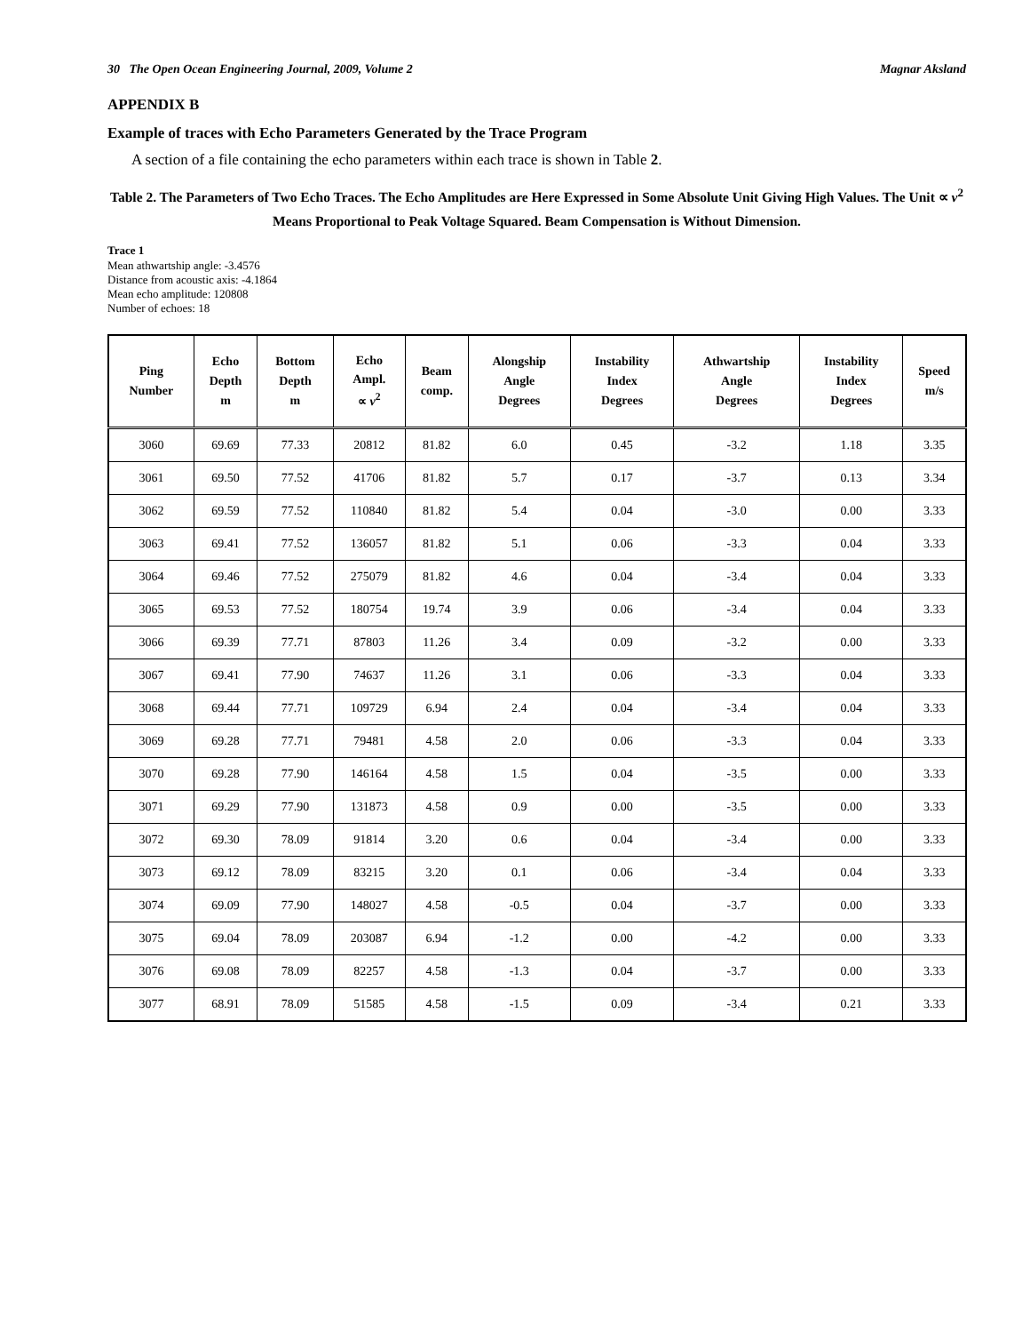30 The Open Ocean Engineering Journal, 2009, Volume 2 Magnar Aksland
APPENDIX B
Example of traces with Echo Parameters Generated by the Trace Program
A section of a file containing the echo parameters within each trace is shown in Table 2.
Table 2. The Parameters of Two Echo Traces. The Echo Amplitudes are Here Expressed in Some Absolute Unit Giving High Values. The Unit ∝ v<sup>2</sup> Means Proportional to Peak Voltage Squared. Beam Compensation is Without Dimension.
Trace 1
Mean athwartship angle: -3.4576
Distance from acoustic axis: -4.1864
Mean echo amplitude: 120808
Number of echoes: 18
| Ping Number | Echo Depth m | Bottom Depth m | Echo Ampl. ∝ v<sup>2</sup> | Beam comp. | Alongship Angle Degrees | Instability Index Degrees | Athwartship Angle Degrees | Instability Index Degrees | Speed m/s |
| --- | --- | --- | --- | --- | --- | --- | --- | --- | --- |
| 3060 | 69.69 | 77.33 | 20812 | 81.82 | 6.0 | 0.45 | -3.2 | 1.18 | 3.35 |
| 3061 | 69.50 | 77.52 | 41706 | 81.82 | 5.7 | 0.17 | -3.7 | 0.13 | 3.34 |
| 3062 | 69.59 | 77.52 | 110840 | 81.82 | 5.4 | 0.04 | -3.0 | 0.00 | 3.33 |
| 3063 | 69.41 | 77.52 | 136057 | 81.82 | 5.1 | 0.06 | -3.3 | 0.04 | 3.33 |
| 3064 | 69.46 | 77.52 | 275079 | 81.82 | 4.6 | 0.04 | -3.4 | 0.04 | 3.33 |
| 3065 | 69.53 | 77.52 | 180754 | 19.74 | 3.9 | 0.06 | -3.4 | 0.04 | 3.33 |
| 3066 | 69.39 | 77.71 | 87803 | 11.26 | 3.4 | 0.09 | -3.2 | 0.00 | 3.33 |
| 3067 | 69.41 | 77.90 | 74637 | 11.26 | 3.1 | 0.06 | -3.3 | 0.04 | 3.33 |
| 3068 | 69.44 | 77.71 | 109729 | 6.94 | 2.4 | 0.04 | -3.4 | 0.04 | 3.33 |
| 3069 | 69.28 | 77.71 | 79481 | 4.58 | 2.0 | 0.06 | -3.3 | 0.04 | 3.33 |
| 3070 | 69.28 | 77.90 | 146164 | 4.58 | 1.5 | 0.04 | -3.5 | 0.00 | 3.33 |
| 3071 | 69.29 | 77.90 | 131873 | 4.58 | 0.9 | 0.00 | -3.5 | 0.00 | 3.33 |
| 3072 | 69.30 | 78.09 | 91814 | 3.20 | 0.6 | 0.04 | -3.4 | 0.00 | 3.33 |
| 3073 | 69.12 | 78.09 | 83215 | 3.20 | 0.1 | 0.06 | -3.4 | 0.04 | 3.33 |
| 3074 | 69.09 | 77.90 | 148027 | 4.58 | -0.5 | 0.04 | -3.7 | 0.00 | 3.33 |
| 3075 | 69.04 | 78.09 | 203087 | 6.94 | -1.2 | 0.00 | -4.2 | 0.00 | 3.33 |
| 3076 | 69.08 | 78.09 | 82257 | 4.58 | -1.3 | 0.04 | -3.7 | 0.00 | 3.33 |
| 3077 | 68.91 | 78.09 | 51585 | 4.58 | -1.5 | 0.09 | -3.4 | 0.21 | 3.33 |